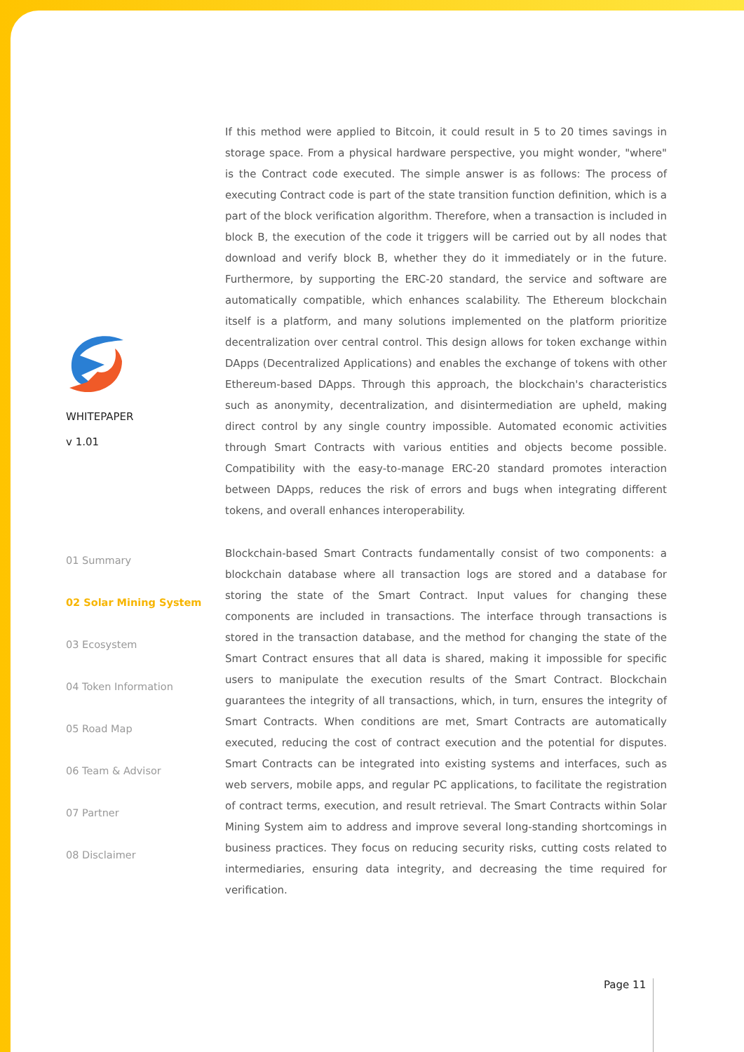WHITEPAPER
v 1.01
01 Summary
02 Solar Mining System
03 Ecosystem
04 Token Information
05 Road Map
06 Team & Advisor
07 Partner
08 Disclaimer
If this method were applied to Bitcoin, it could result in 5 to 20 times savings in storage space. From a physical hardware perspective, you might wonder, "where" is the Contract code executed. The simple answer is as follows: The process of executing Contract code is part of the state transition function definition, which is a part of the block verification algorithm. Therefore, when a transaction is included in block B, the execution of the code it triggers will be carried out by all nodes that download and verify block B, whether they do it immediately or in the future. Furthermore, by supporting the ERC-20 standard, the service and software are automatically compatible, which enhances scalability. The Ethereum blockchain itself is a platform, and many solutions implemented on the platform prioritize decentralization over central control. This design allows for token exchange within DApps (Decentralized Applications) and enables the exchange of tokens with other Ethereum-based DApps. Through this approach, the blockchain's characteristics such as anonymity, decentralization, and disintermediation are upheld, making direct control by any single country impossible. Automated economic activities through Smart Contracts with various entities and objects become possible. Compatibility with the easy-to-manage ERC-20 standard promotes interaction between DApps, reduces the risk of errors and bugs when integrating different tokens, and overall enhances interoperability.
Blockchain-based Smart Contracts fundamentally consist of two components: a blockchain database where all transaction logs are stored and a database for storing the state of the Smart Contract. Input values for changing these components are included in transactions. The interface through transactions is stored in the transaction database, and the method for changing the state of the Smart Contract ensures that all data is shared, making it impossible for specific users to manipulate the execution results of the Smart Contract. Blockchain guarantees the integrity of all transactions, which, in turn, ensures the integrity of Smart Contracts. When conditions are met, Smart Contracts are automatically executed, reducing the cost of contract execution and the potential for disputes. Smart Contracts can be integrated into existing systems and interfaces, such as web servers, mobile apps, and regular PC applications, to facilitate the registration of contract terms, execution, and result retrieval. The Smart Contracts within Solar Mining System aim to address and improve several long-standing shortcomings in business practices. They focus on reducing security risks, cutting costs related to intermediaries, ensuring data integrity, and decreasing the time required for verification.
Page 11